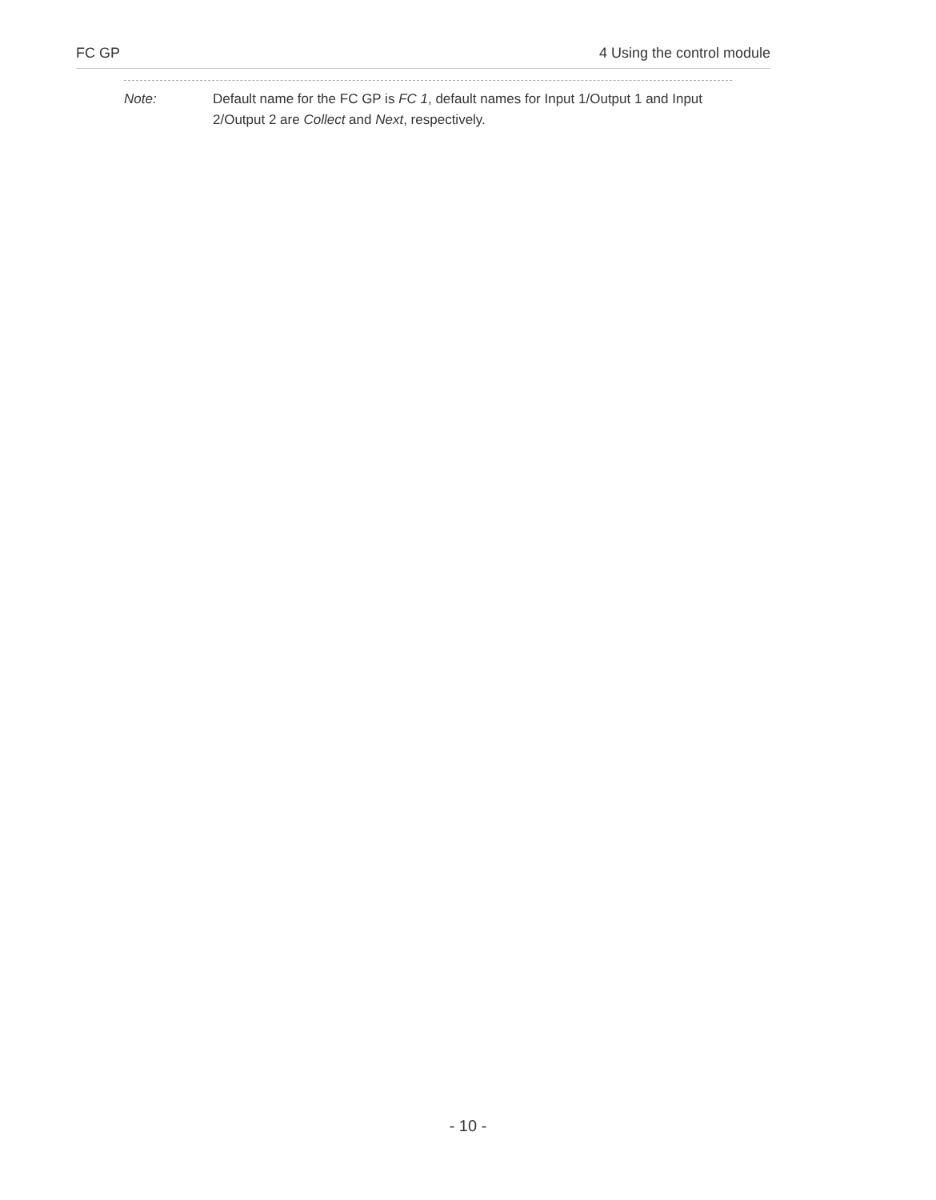FC GP 4 Using the control module
Note: Default name for the FC GP is FC 1, default names for Input 1/Output 1 and Input 2/Output 2 are Collect and Next, respectively.
- 10 -